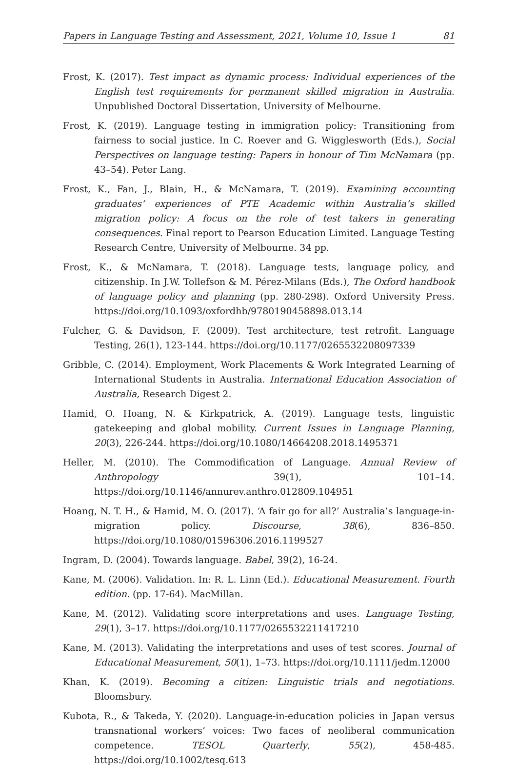Papers in Language Testing and Assessment, 2021, Volume 10, Issue 1 81
Frost, K. (2017). Test impact as dynamic process: Individual experiences of the English test requirements for permanent skilled migration in Australia. Unpublished Doctoral Dissertation, University of Melbourne.
Frost, K. (2019). Language testing in immigration policy: Transitioning from fairness to social justice. In C. Roever and G. Wigglesworth (Eds.), Social Perspectives on language testing: Papers in honour of Tim McNamara (pp. 43–54). Peter Lang.
Frost, K., Fan, J., Blain, H., & McNamara, T. (2019). Examining accounting graduates’ experiences of PTE Academic within Australia’s skilled migration policy: A focus on the role of test takers in generating consequences. Final report to Pearson Education Limited. Language Testing Research Centre, University of Melbourne. 34 pp.
Frost, K., & McNamara, T. (2018). Language tests, language policy, and citizenship. In J.W. Tollefson & M. Pérez-Milans (Eds.), The Oxford handbook of language policy and planning (pp. 280-298). Oxford University Press. https://doi.org/10.1093/oxfordhb/9780190458898.013.14
Fulcher, G. & Davidson, F. (2009). Test architecture, test retrofit. Language Testing, 26(1), 123-144. https://doi.org/10.1177/0265532208097339
Gribble, C. (2014). Employment, Work Placements & Work Integrated Learning of International Students in Australia. International Education Association of Australia, Research Digest 2.
Hamid, O. Hoang, N. & Kirkpatrick, A. (2019). Language tests, linguistic gatekeeping and global mobility. Current Issues in Language Planning, 20(3), 226-244. https://doi.org/10.1080/14664208.2018.1495371
Heller, M. (2010). The Commodification of Language. Annual Review of Anthropology 39(1), 101–14. https://doi.org/10.1146/annurev.anthro.012809.104951
Hoang, N. T. H., & Hamid, M. O. (2017). ‘A fair go for all?’ Australia’s language-in-migration policy. Discourse, 38(6), 836–850. https://doi.org/10.1080/01596306.2016.1199527
Ingram, D. (2004). Towards language. Babel, 39(2), 16-24.
Kane, M. (2006). Validation. In: R. L. Linn (Ed.). Educational Measurement. Fourth edition. (pp. 17-64). MacMillan.
Kane, M. (2012). Validating score interpretations and uses. Language Testing, 29(1), 3–17. https://doi.org/10.1177/0265532211417210
Kane, M. (2013). Validating the interpretations and uses of test scores. Journal of Educational Measurement, 50(1), 1–73. https://doi.org/10.1111/jedm.12000
Khan, K. (2019). Becoming a citizen: Linguistic trials and negotiations. Bloomsbury.
Kubota, R., & Takeda, Y. (2020). Language-in-education policies in Japan versus transnational workers’ voices: Two faces of neoliberal communication competence. TESOL Quarterly, 55(2), 458-485. https://doi.org/10.1002/tesq.613